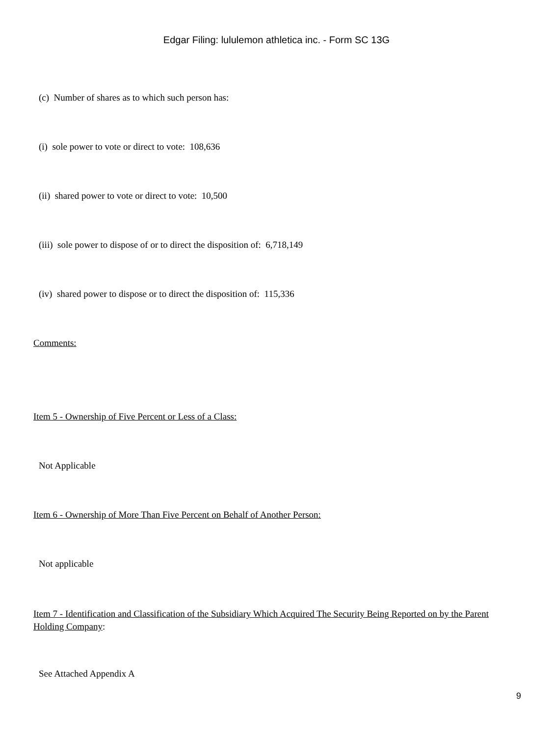Edgar Filing: lululemon athletica inc. - Form SC 13G
(c) Number of shares as to which such person has:
(i) sole power to vote or direct to vote: 108,636
(ii) shared power to vote or direct to vote: 10,500
(iii) sole power to dispose of or to direct the disposition of: 6,718,149
(iv) shared power to dispose or to direct the disposition of: 115,336
Comments:
Item 5 - Ownership of Five Percent or Less of a Class:
Not Applicable
Item 6 - Ownership of More Than Five Percent on Behalf of Another Person:
Not applicable
Item 7 - Identification and Classification of the Subsidiary Which Acquired The Security Being Reported on by the Parent Holding Company:
See Attached Appendix A
9